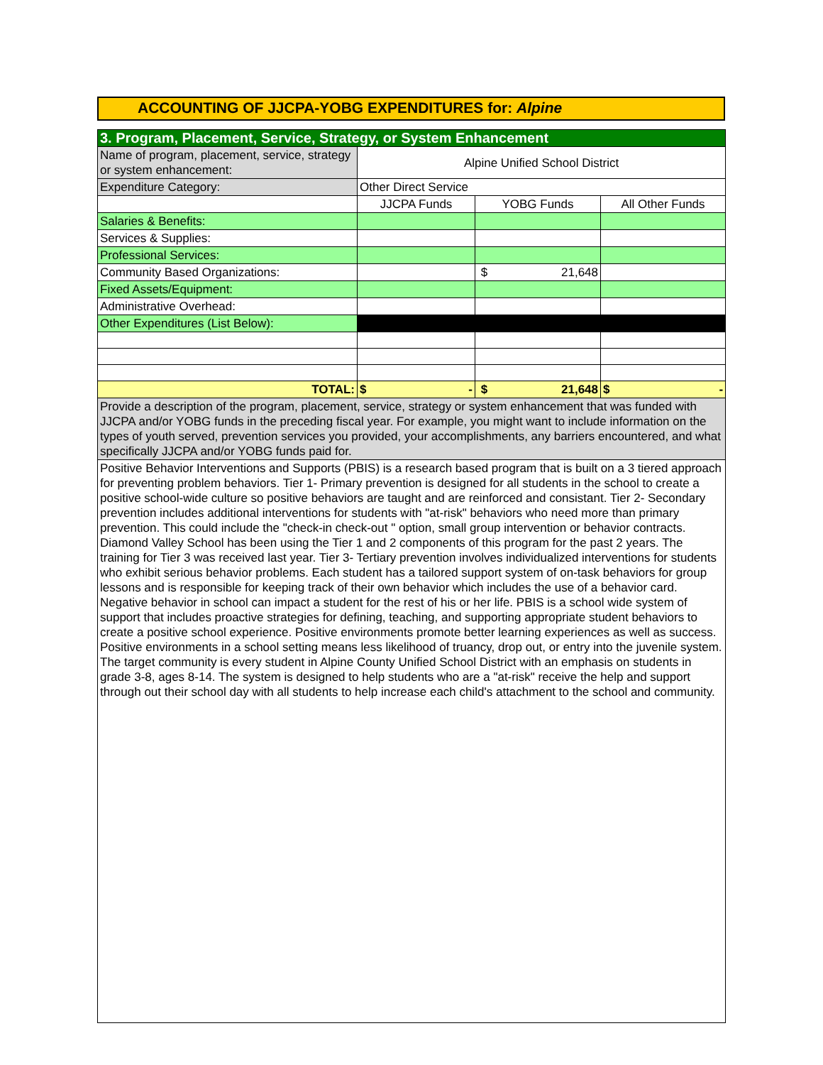ACCOUNTING OF JJCPA-YOBG EXPENDITURES for: Alpine
| 3. Program, Placement, Service, Strategy, or System Enhancement | | | |
| Name of program, placement, service, strategy or system enhancement: | Alpine Unified School District | | |
| Expenditure Category: | Other Direct Service | | |
| | JJCPA Funds | YOBG Funds | All Other Funds |
| Salaries & Benefits: | | | |
| Services & Supplies: | | | |
| Professional Services: | | | |
| Community Based Organizations: | | $ 21,648 | |
| Fixed Assets/Equipment: | | | |
| Administrative Overhead: | | | |
| Other Expenditures (List Below): | | | |
| TOTAL: | $ - | $ 21,648 | $ - |
| Provide a description of the program, placement, service, strategy or system enhancement that was funded with JJCPA and/or YOBG funds in the preceding fiscal year. For example, you might want to include information on the types of youth served, prevention services you provided, your accomplishments, any barriers encountered, and what specifically JJCPA and/or YOBG funds paid for. | | | |
| Positive Behavior Interventions and Supports (PBIS) is a research based program that is built on a 3 tiered approach for preventing problem behaviors. Tier 1- Primary prevention is designed for all students in the school to create a positive school-wide culture so positive behaviors are taught and are reinforced and consistant. Tier 2- Secondary prevention includes additional interventions for students with "at-risk" behaviors who need more than primary prevention. This could include the "check-in check-out " option, small group intervention or behavior contracts. Diamond Valley School has been using the Tier 1 and 2 components of this program for the past 2 years. The training for Tier 3 was received last year. Tier 3- Tertiary prevention involves individualized interventions for students who exhibit serious behavior problems. Each student has a tailored support system of on-task behaviors for group lessons and is responsible for keeping track of their own behavior which includes the use of a behavior card. Negative behavior in school can impact a student for the rest of his or her life. PBIS is a school wide system of support that includes proactive strategies for defining, teaching, and supporting appropriate student behaviors to create a positive school experience. Positive environments promote better learning experiences as well as success. Positive environments in a school setting means less likelihood of truancy, drop out, or entry into the juvenile system. The target community is every student in Alpine County Unified School District with an emphasis on students in grade 3-8, ages 8-14. The system is designed to help students who are a "at-risk" receive the help and support through out their school day with all students to help increase each child's attachment to the school and community. | | | |